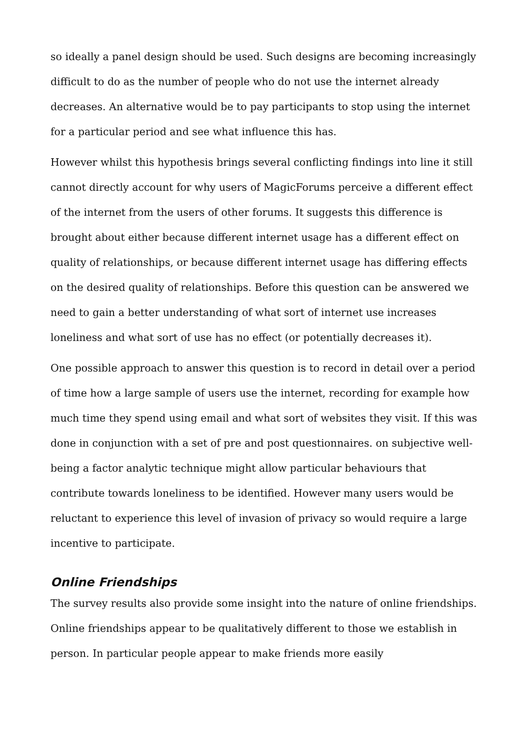so ideally a panel design should be used. Such designs are becoming increasingly difficult to do as the number of people who do not use the internet already decreases. An alternative would be to pay participants to stop using the internet for a particular period and see what influence this has.
However whilst this hypothesis brings several conflicting findings into line it still cannot directly account for why users of MagicForums perceive a different effect of the internet from the users of other forums. It suggests this difference is brought about either because different internet usage has a different effect on quality of relationships, or because different internet usage has differing effects on the desired quality of relationships. Before this question can be answered we need to gain a better understanding of what sort of internet use increases loneliness and what sort of use has no effect (or potentially decreases it).
One possible approach to answer this question is to record in detail over a period of time how a large sample of users use the internet, recording for example how much time they spend using email and what sort of websites they visit. If this was done in conjunction with a set of pre and post questionnaires. on subjective well-being a factor analytic technique might allow particular behaviours that contribute towards loneliness to be identified. However many users would be reluctant to experience this level of invasion of privacy so would require a large incentive to participate.
Online Friendships
The survey results also provide some insight into the nature of online friendships. Online friendships appear to be qualitatively different to those we establish in person. In particular people appear to make friends more easily